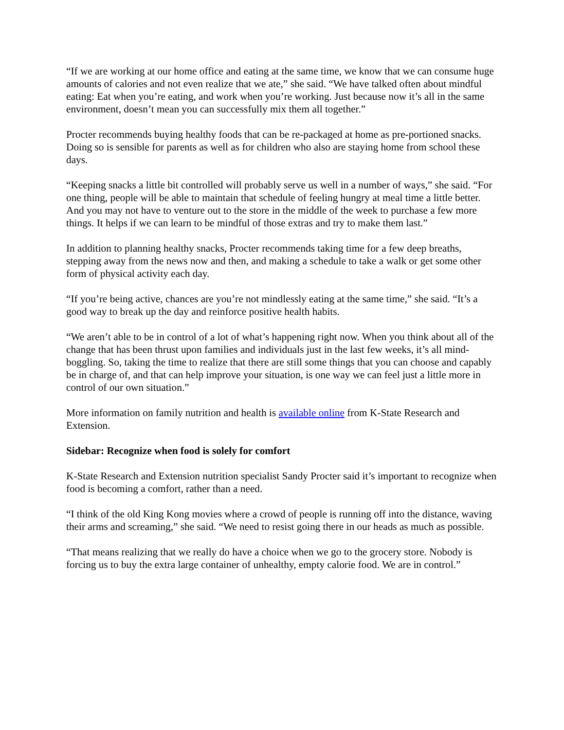“If we are working at our home office and eating at the same time, we know that we can consume huge amounts of calories and not even realize that we ate,” she said. “We have talked often about mindful eating: Eat when you’re eating, and work when you’re working. Just because now it’s all in the same environment, doesn’t mean you can successfully mix them all together.”
Procter recommends buying healthy foods that can be re-packaged at home as pre-portioned snacks. Doing so is sensible for parents as well as for children who also are staying home from school these days.
“Keeping snacks a little bit controlled will probably serve us well in a number of ways,” she said. “For one thing, people will be able to maintain that schedule of feeling hungry at meal time a little better. And you may not have to venture out to the store in the middle of the week to purchase a few more things. It helps if we can learn to be mindful of those extras and try to make them last.”
In addition to planning healthy snacks, Procter recommends taking time for a few deep breaths, stepping away from the news now and then, and making a schedule to take a walk or get some other form of physical activity each day.
“If you’re being active, chances are you’re not mindlessly eating at the same time,” she said. “It’s a good way to break up the day and reinforce positive health habits.
“We aren’t able to be in control of a lot of what’s happening right now. When you think about all of the change that has been thrust upon families and individuals just in the last few weeks, it’s all mind-boggling. So, taking the time to realize that there are still some things that you can choose and capably be in charge of, and that can help improve your situation, is one way we can feel just a little more in control of our own situation.”
More information on family nutrition and health is available online from K-State Research and Extension.
Sidebar: Recognize when food is solely for comfort
K-State Research and Extension nutrition specialist Sandy Procter said it’s important to recognize when food is becoming a comfort, rather than a need.
“I think of the old King Kong movies where a crowd of people is running off into the distance, waving their arms and screaming,” she said. “We need to resist going there in our heads as much as possible.
“That means realizing that we really do have a choice when we go to the grocery store. Nobody is forcing us to buy the extra large container of unhealthy, empty calorie food. We are in control.”